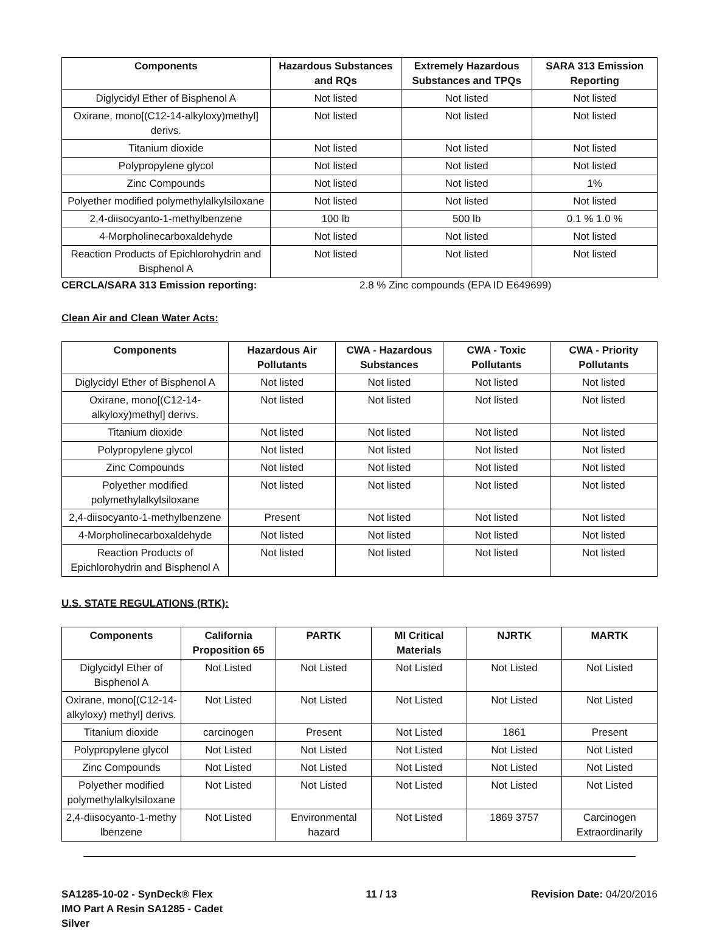| Components | Hazardous Substances and RQs | Extremely Hazardous Substances and TPQs | SARA 313 Emission Reporting |
| --- | --- | --- | --- |
| Diglycidyl Ether of Bisphenol A | Not listed | Not listed | Not listed |
| Oxirane, mono[(C12-14-alkyloxy)methyl] derivs. | Not listed | Not listed | Not listed |
| Titanium dioxide | Not listed | Not listed | Not listed |
| Polypropylene glycol | Not listed | Not listed | Not listed |
| Zinc Compounds | Not listed | Not listed | 1% |
| Polyether modified polymethylalkylsiloxane | Not listed | Not listed | Not listed |
| 2,4-diisocyanto-1-methylbenzene | 100 lb | 500 lb | 0.1 % 1.0 % |
| 4-Morpholinecarboxaldehyde | Not listed | Not listed | Not listed |
| Reaction Products of Epichlorohydrin and Bisphenol A | Not listed | Not listed | Not listed |
CERCLA/SARA 313 Emission reporting: 2.8 % Zinc compounds (EPA ID E649699)
Clean Air and Clean Water Acts:
| Components | Hazardous Air Pollutants | CWA - Hazardous Substances | CWA - Toxic Pollutants | CWA - Priority Pollutants |
| --- | --- | --- | --- | --- |
| Diglycidyl Ether of Bisphenol A | Not listed | Not listed | Not listed | Not listed |
| Oxirane, mono[(C12-14-alkyloxy)methyl] derivs. | Not listed | Not listed | Not listed | Not listed |
| Titanium dioxide | Not listed | Not listed | Not listed | Not listed |
| Polypropylene glycol | Not listed | Not listed | Not listed | Not listed |
| Zinc Compounds | Not listed | Not listed | Not listed | Not listed |
| Polyether modified polymethylalkylsiloxane | Not listed | Not listed | Not listed | Not listed |
| 2,4-diisocyanto-1-methylbenzene | Present | Not listed | Not listed | Not listed |
| 4-Morpholinecarboxaldehyde | Not listed | Not listed | Not listed | Not listed |
| Reaction Products of Epichlorohydrin and Bisphenol A | Not listed | Not listed | Not listed | Not listed |
U.S. STATE REGULATIONS (RTK):
| Components | California Proposition 65 | PARTK | MI Critical Materials | NJRTK | MARTK |
| --- | --- | --- | --- | --- | --- |
| Diglycidyl Ether of Bisphenol A | Not Listed | Not Listed | Not Listed | Not Listed | Not Listed |
| Oxirane, mono[(C12-14-alkyloxy) methyl] derivs. | Not Listed | Not Listed | Not Listed | Not Listed | Not Listed |
| Titanium dioxide | carcinogen | Present | Not Listed | 1861 | Present |
| Polypropylene glycol | Not Listed | Not Listed | Not Listed | Not Listed | Not Listed |
| Zinc Compounds | Not Listed | Not Listed | Not Listed | Not Listed | Not Listed |
| Polyether modified polymethylalkylsiloxane | Not Listed | Not Listed | Not Listed | Not Listed | Not Listed |
| 2,4-diisocyanto-1-methy lbenzene | Not Listed | Environmental hazard | Not Listed | 1869 3757 | Carcinogen Extraordinarily |
SA1285-10-02 - SynDeck® Flex IMO Part A Resin SA1285 - Cadet Silver
11 / 13 Revision Date: 04/20/2016